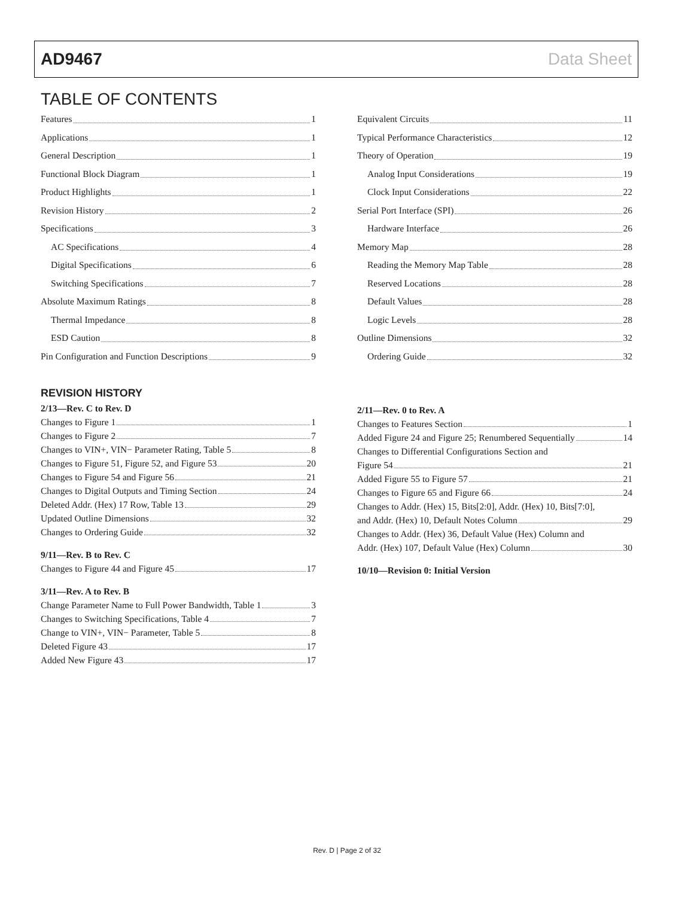AD9467 Data Sheet
TABLE OF CONTENTS
Features 1
Applications 1
General Description 1
Functional Block Diagram 1
Product Highlights 1
Revision History 2
Specifications 3
AC Specifications 4
Digital Specifications 6
Switching Specifications 7
Absolute Maximum Ratings 8
Thermal Impedance 8
ESD Caution 8
Pin Configuration and Function Descriptions 9
Equivalent Circuits 11
Typical Performance Characteristics 12
Theory of Operation 19
Analog Input Considerations 19
Clock Input Considerations 22
Serial Port Interface (SPI) 26
Hardware Interface 26
Memory Map 28
Reading the Memory Map Table 28
Reserved Locations 28
Default Values 28
Logic Levels 28
Outline Dimensions 32
Ordering Guide 32
REVISION HISTORY
2/13—Rev. C to Rev. D
Changes to Figure 1 1
Changes to Figure 2 7
Changes to VIN+, VIN− Parameter Rating, Table 5 8
Changes to Figure 51, Figure 52, and Figure 53 20
Changes to Figure 54 and Figure 56 21
Changes to Digital Outputs and Timing Section 24
Deleted Addr. (Hex) 17 Row, Table 13 29
Updated Outline Dimensions 32
Changes to Ordering Guide 32
9/11—Rev. B to Rev. C
Changes to Figure 44 and Figure 45 17
3/11—Rev. A to Rev. B
Change Parameter Name to Full Power Bandwidth, Table 1 3
Changes to Switching Specifications, Table 4 7
Change to VIN+, VIN− Parameter, Table 5 8
Deleted Figure 43 17
Added New Figure 43 17
2/11—Rev. 0 to Rev. A
Changes to Features Section 1
Added Figure 24 and Figure 25; Renumbered Sequentially 14
Changes to Differential Configurations Section and
Figure 54 21
Added Figure 55 to Figure 57 21
Changes to Figure 65 and Figure 66 24
Changes to Addr. (Hex) 15, Bits[2:0], Addr. (Hex) 10, Bits[7:0],
and Addr. (Hex) 10, Default Notes Column 29
Changes to Addr. (Hex) 36, Default Value (Hex) Column and
Addr. (Hex) 107, Default Value (Hex) Column 30
10/10—Revision 0: Initial Version
Rev. D | Page 2 of 32